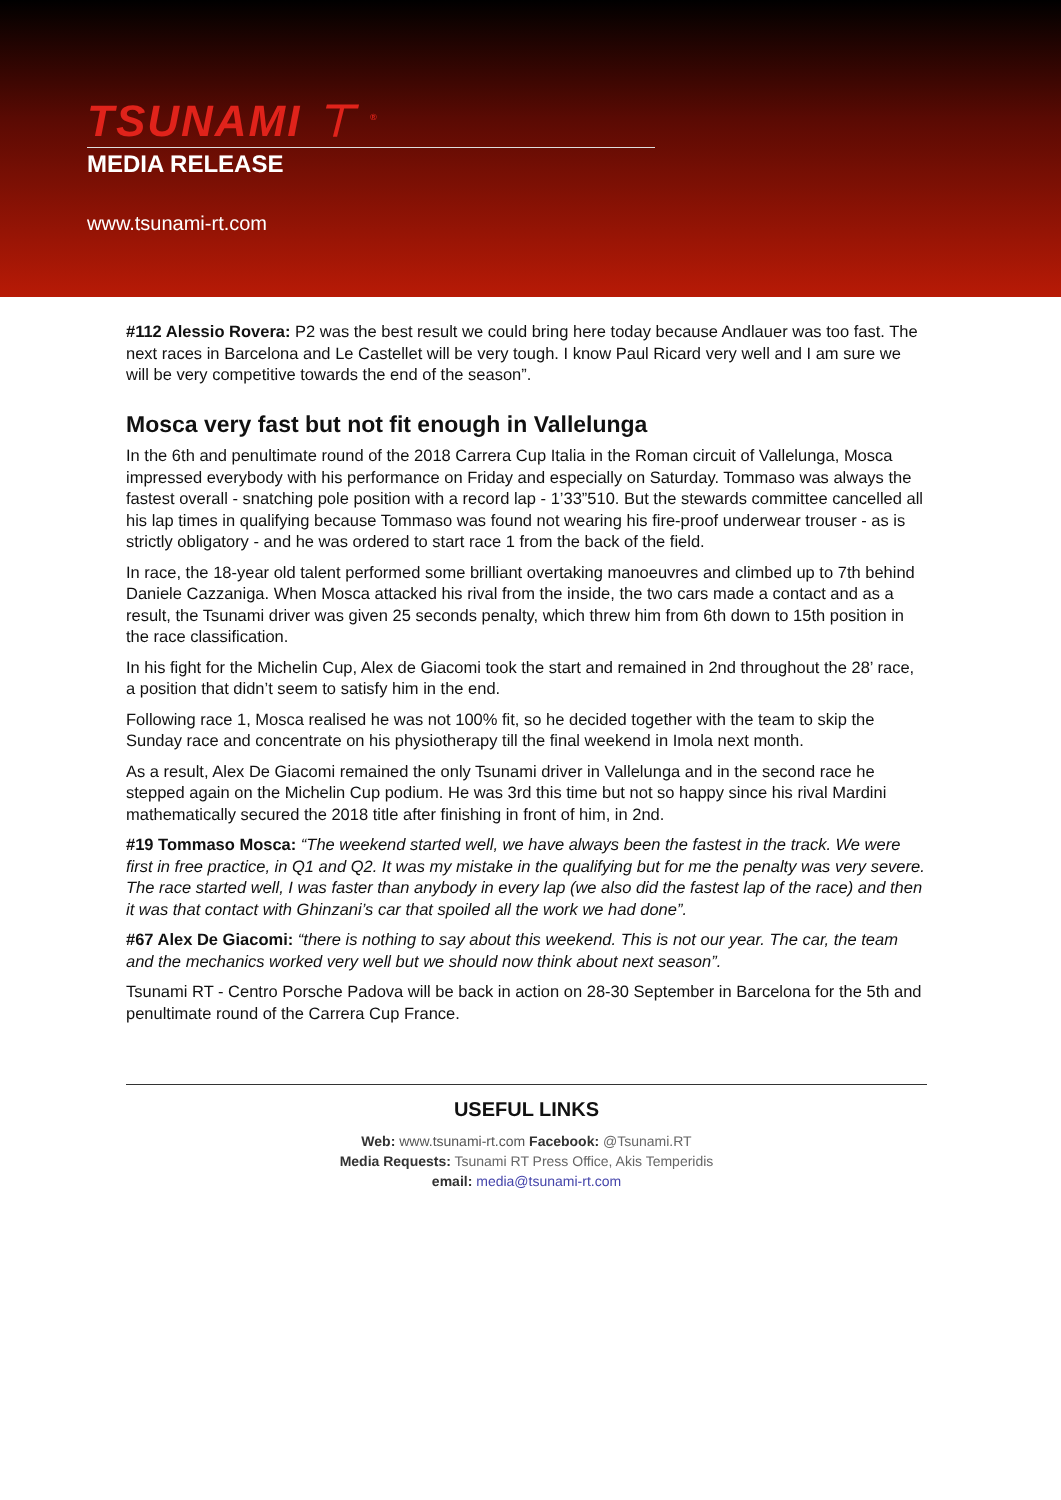TSUNAMI ⊤ <sup>®</sup>
MEDIA RELEASE
www.tsunami-rt.com
#112 Alessio Rovera: P2 was the best result we could bring here today because Andlauer was too fast. The next races in Barcelona and Le Castellet will be very tough. I know Paul Ricard very well and I am sure we will be very competitive towards the end of the season”.
Mosca very fast but not fit enough in Vallelunga
In the 6th and penultimate round of the 2018 Carrera Cup Italia in the Roman circuit of Vallelunga, Mosca impressed everybody with his performance on Friday and especially on Saturday. Tommaso was always the fastest overall - snatching pole position with a record lap - 1’33”510. But the stewards committee cancelled all his lap times in qualifying because Tommaso was found not wearing his fire-proof underwear trouser - as is strictly obligatory - and he was ordered to start race 1 from the back of the field.
In race, the 18-year old talent performed some brilliant overtaking manoeuvres and climbed up to 7th behind Daniele Cazzaniga. When Mosca attacked his rival from the inside, the two cars made a contact and as a result, the Tsunami driver was given 25 seconds penalty, which threw him from 6th down to 15th position in the race classification.
In his fight for the Michelin Cup, Alex de Giacomi took the start and remained in 2nd throughout the 28’ race, a position that didn’t seem to satisfy him in the end.
Following race 1, Mosca realised he was not 100% fit, so he decided together with the team to skip the Sunday race and concentrate on his physiotherapy till the final weekend in Imola next month.
As a result, Alex De Giacomi remained the only Tsunami driver in Vallelunga and in the second race he stepped again on the Michelin Cup podium. He was 3rd this time but not so happy since his rival Mardini mathematically secured the 2018 title after finishing in front of him, in 2nd.
#19 Tommaso Mosca: “The weekend started well, we have always been the fastest in the track. We were first in free practice, in Q1 and Q2. It was my mistake in the qualifying but for me the penalty was very severe. The race started well, I was faster than anybody in every lap (we also did the fastest lap of the race) and then it was that contact with Ghinzani’s car that spoiled all the work we had done”.
#67 Alex De Giacomi: “there is nothing to say about this weekend. This is not our year. The car, the team and the mechanics worked very well but we should now think about next season”.
Tsunami RT - Centro Porsche Padova will be back in action on 28-30 September in Barcelona for the 5th and penultimate round of the Carrera Cup France.
USEFUL LINKS
Web: www.tsunami-rt.com Facebook: @Tsunami.RT
Media Requests: Tsunami RT Press Office, Akis Temperidis
email: media@tsunami-rt.com